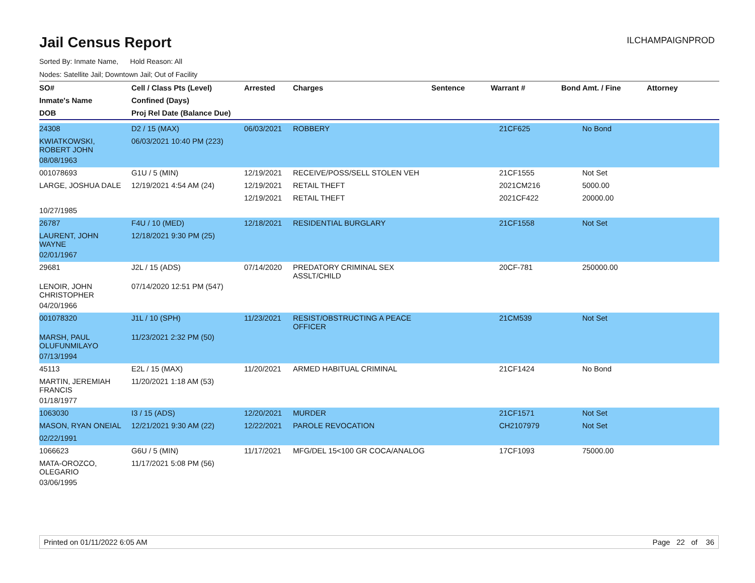Jail Census Report
ILCHAMPAIGNPROD
Sorted By: Inmate Name, Hold Reason: All
Nodes: Satellite Jail; Downtown Jail; Out of Facility
| SO# | Cell / Class Pts (Level) | Arrested | Charges | Sentence | Warrant # | Bond Amt. / Fine | Attorney |
| --- | --- | --- | --- | --- | --- | --- | --- |
| Inmate's Name | Confined (Days) | | | | | | |
| DOB | Proj Rel Date (Balance Due) | | | | | | |
| 24308 | D2 / 15 (MAX) | 06/03/2021 | ROBBERY | | 21CF625 | No Bond | |
| KWIATKOWSKI, ROBERT JOHN | 06/03/2021 10:40 PM (223) | | | | | | |
| 08/08/1963 | | | | | | | |
| 001078693 | G1U / 5 (MIN) | 12/19/2021 | RECEIVE/POSS/SELL STOLEN VEH | | 21CF1555 | Not Set | |
| LARGE, JOSHUA DALE | 12/19/2021 4:54 AM (24) | 12/19/2021 | RETAIL THEFT | | 2021CM216 | 5000.00 | |
| | | 12/19/2021 | RETAIL THEFT | | 2021CF422 | 20000.00 | |
| 10/27/1985 | | | | | | | |
| 26787 | F4U / 10 (MED) | 12/18/2021 | RESIDENTIAL BURGLARY | | 21CF1558 | Not Set | |
| LAURENT, JOHN WAYNE | 12/18/2021 9:30 PM (25) | | | | | | |
| 02/01/1967 | | | | | | | |
| 29681 | J2L / 15 (ADS) | 07/14/2020 | PREDATORY CRIMINAL SEX ASSLT/CHILD | | 20CF-781 | 250000.00 | |
| LENOIR, JOHN CHRISTOPHER | 07/14/2020 12:51 PM (547) | | | | | | |
| 04/20/1966 | | | | | | | |
| 001078320 | J1L / 10 (SPH) | 11/23/2021 | RESIST/OBSTRUCTING A PEACE OFFICER | | 21CM539 | Not Set | |
| MARSH, PAUL OLUFUNMILAYO | 11/23/2021 2:32 PM (50) | | | | | | |
| 07/13/1994 | | | | | | | |
| 45113 | E2L / 15 (MAX) | 11/20/2021 | ARMED HABITUAL CRIMINAL | | 21CF1424 | No Bond | |
| MARTIN, JEREMIAH FRANCIS | 11/20/2021 1:18 AM (53) | | | | | | |
| 01/18/1977 | | | | | | | |
| 1063030 | I3 / 15 (ADS) | 12/20/2021 | MURDER | | 21CF1571 | Not Set | |
| MASON, RYAN ONEIAL | 12/21/2021 9:30 AM (22) | 12/22/2021 | PAROLE REVOCATION | | CH2107979 | Not Set | |
| 02/22/1991 | | | | | | | |
| 1066623 | G6U / 5 (MIN) | 11/17/2021 | MFG/DEL 15<100 GR COCA/ANALOG | | 17CF1093 | 75000.00 | |
| MATA-OROZCO, OLEGARIO | 11/17/2021 5:08 PM (56) | | | | | | |
| 03/06/1995 | | | | | | | |
Printed on 01/11/2022 6:05 AM Page 22 of 36